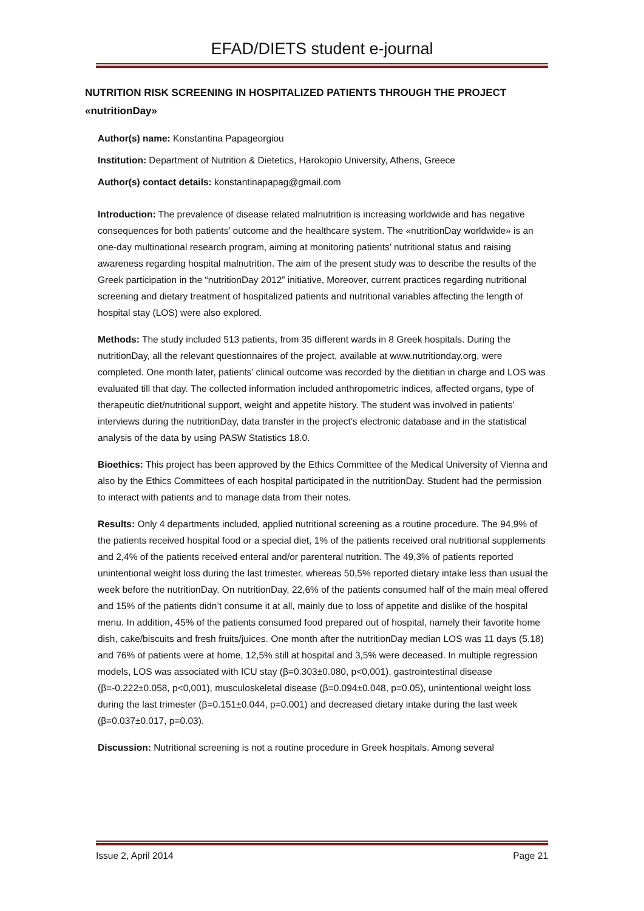EFAD/DIETS student e-journal
NUTRITION RISK SCREENING IN HOSPITALIZED PATIENTS THROUGH THE PROJECT «nutritionDay»
Author(s) name: Konstantina Papageorgiou
Institution: Department of Nutrition & Dietetics, Harokopio University, Athens, Greece
Author(s) contact details: konstantinapapag@gmail.com
Introduction: The prevalence of disease related malnutrition is increasing worldwide and has negative consequences for both patients’ outcome and the healthcare system. The «nutritionDay worldwide» is an one-day multinational research program, aiming at monitoring patients’ nutritional status and raising awareness regarding hospital malnutrition. The aim of the present study was to describe the results of the Greek participation in the “nutritionDay 2012” initiative, Moreover, current practices regarding nutritional screening and dietary treatment of hospitalized patients and nutritional variables affecting the length of hospital stay (LOS) were also explored.
Methods: The study included 513 patients, from 35 different wards in 8 Greek hospitals. During the nutritionDay, all the relevant questionnaires of the project, available at www.nutritionday.org, were completed. One month later, patients’ clinical outcome was recorded by the dietitian in charge and LOS was evaluated till that day. The collected information included anthropometric indices, affected organs, type of therapeutic diet/nutritional support, weight and appetite history. The student was involved in patients’ interviews during the nutritionDay, data transfer in the project’s electronic database and in the statistical analysis of the data by using PASW Statistics 18.0.
Bioethics: This project has been approved by the Ethics Committee of the Medical University of Vienna and also by the Ethics Committees of each hospital participated in the nutritionDay. Student had the permission to interact with patients and to manage data from their notes.
Results: Only 4 departments included, applied nutritional screening as a routine procedure. The 94,9% of the patients received hospital food or a special diet, 1% of the patients received oral nutritional supplements and 2,4% of the patients received enteral and/or parenteral nutrition. The 49,3% of patients reported unintentional weight loss during the last trimester, whereas 50,5% reported dietary intake less than usual the week before the nutritionDay. On nutritionDay, 22,6% of the patients consumed half of the main meal offered and 15% of the patients didn’t consume it at all, mainly due to loss of appetite and dislike of the hospital menu. In addition, 45% of the patients consumed food prepared out of hospital, namely their favorite home dish, cake/biscuits and fresh fruits/juices. One month after the nutritionDay median LOS was 11 days (5,18) and 76% of patients were at home, 12,5% still at hospital and 3,5% were deceased. In multiple regression models, LOS was associated with ICU stay (β=0.303±0.080, p<0,001), gastrointestinal disease (β=-0.222±0.058, p<0,001), musculoskeletal disease (β=0.094±0.048, p=0.05), unintentional weight loss during the last trimester (β=0.151±0.044, p=0.001) and decreased dietary intake during the last week (β=0.037±0.017, p=0.03).
Discussion: Nutritional screening is not a routine procedure in Greek hospitals. Among several
Issue 2, April 2014 Page 21